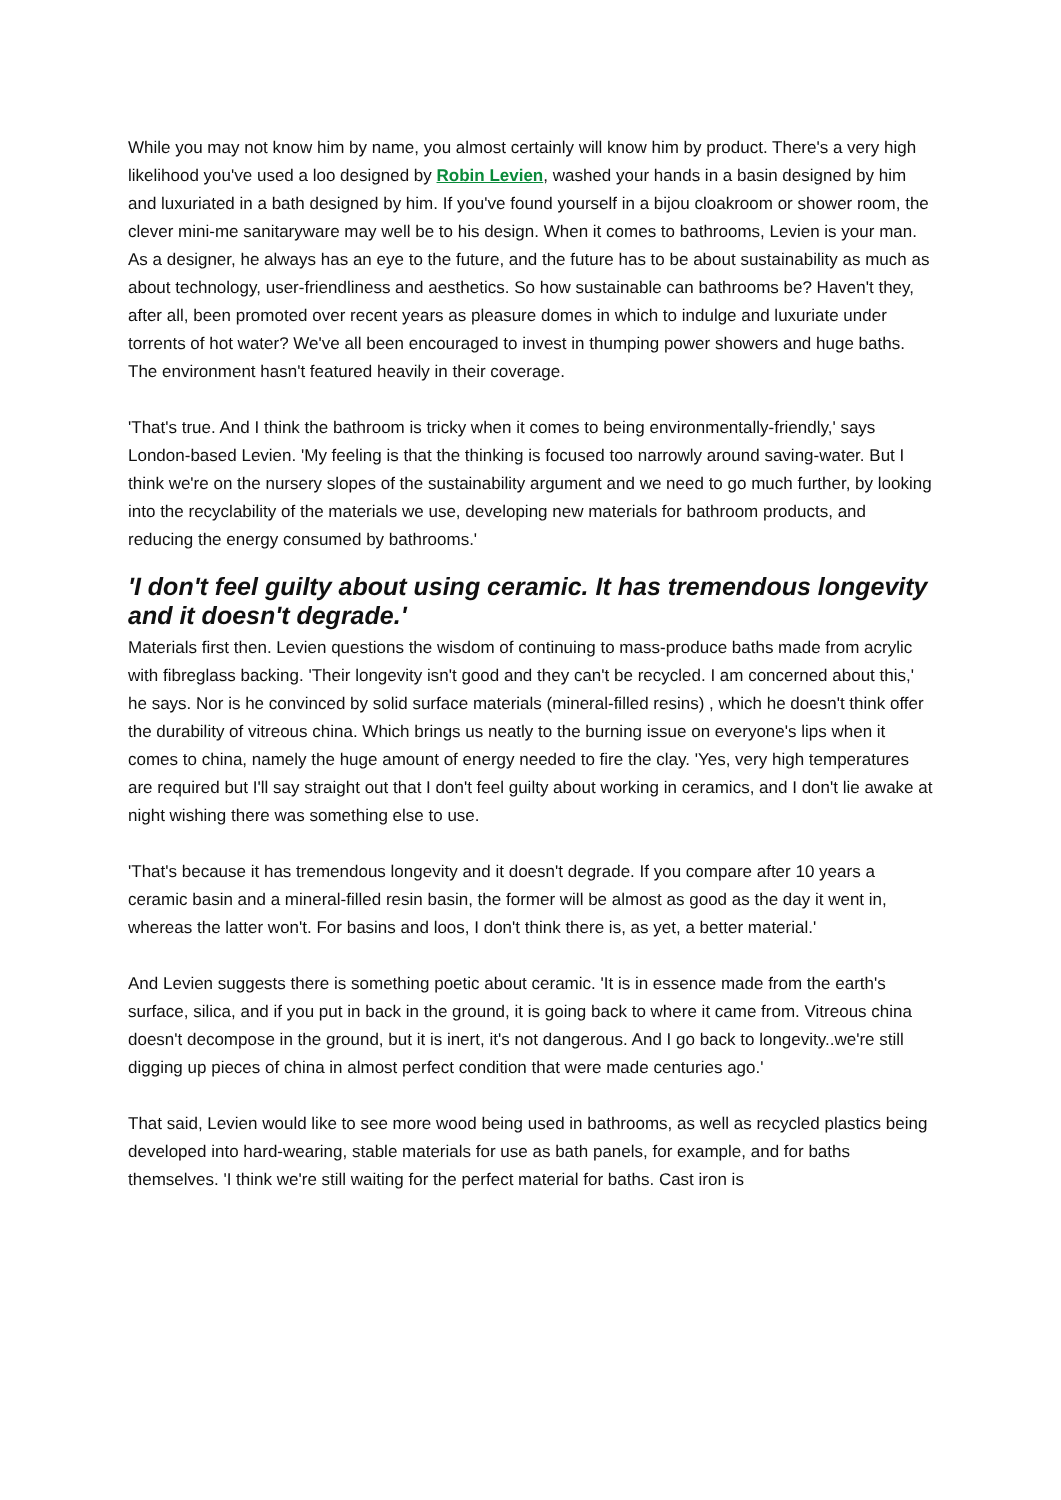While you may not know him by name, you almost certainly will know him by product. There's a very high likelihood you've used a loo designed by Robin Levien, washed your hands in a basin designed by him and luxuriated in a bath designed by him. If you've found yourself in a bijou cloakroom or shower room, the clever mini-me sanitaryware may well be to his design. When it comes to bathrooms, Levien is your man.
As a designer, he always has an eye to the future, and the future has to be about sustainability as much as about technology, user-friendliness and aesthetics. So how sustainable can bathrooms be? Haven't they, after all, been promoted over recent years as pleasure domes in which to indulge and luxuriate under torrents of hot water? We've all been encouraged to invest in thumping power showers and huge baths. The environment hasn't featured heavily in their coverage.
'That's true. And I think the bathroom is tricky when it comes to being environmentally-friendly,' says London-based Levien. 'My feeling is that the thinking is focused too narrowly around saving-water. But I think we're on the nursery slopes of the sustainability argument and we need to go much further, by looking into the recyclability of the materials we use, developing new materials for bathroom products, and reducing the energy consumed by bathrooms.'
'I don't feel guilty about using ceramic. It has tremendous longevity and it doesn't degrade.'
Materials first then. Levien questions the wisdom of continuing to mass-produce baths made from acrylic with fibreglass backing. 'Their longevity isn't good and they can't be recycled. I am concerned about this,' he says. Nor is he convinced by solid surface materials (mineral-filled resins) , which he doesn't think offer the durability of vitreous china. Which brings us neatly to the burning issue on everyone's lips when it comes to china, namely the huge amount of energy needed to fire the clay. 'Yes, very high temperatures are required but I'll say straight out that I don't feel guilty about working in ceramics, and I don't lie awake at night wishing there was something else to use.
'That's because it has tremendous longevity and it doesn't degrade. If you compare after 10 years a ceramic basin and a mineral-filled resin basin, the former will be almost as good as the day it went in, whereas the latter won't. For basins and loos, I don't think there is, as yet, a better material.'
And Levien suggests there is something poetic about ceramic. 'It is in essence made from the earth's surface, silica, and if you put in back in the ground, it is going back to where it came from. Vitreous china doesn't decompose in the ground, but it is inert, it's not dangerous. And I go back to longevity..we're still digging up pieces of china in almost perfect condition that were made centuries ago.'
That said, Levien would like to see more wood being used in bathrooms, as well as recycled plastics being developed into hard-wearing, stable materials for use as bath panels, for example, and for baths themselves. 'I think we're still waiting for the perfect material for baths. Cast iron is